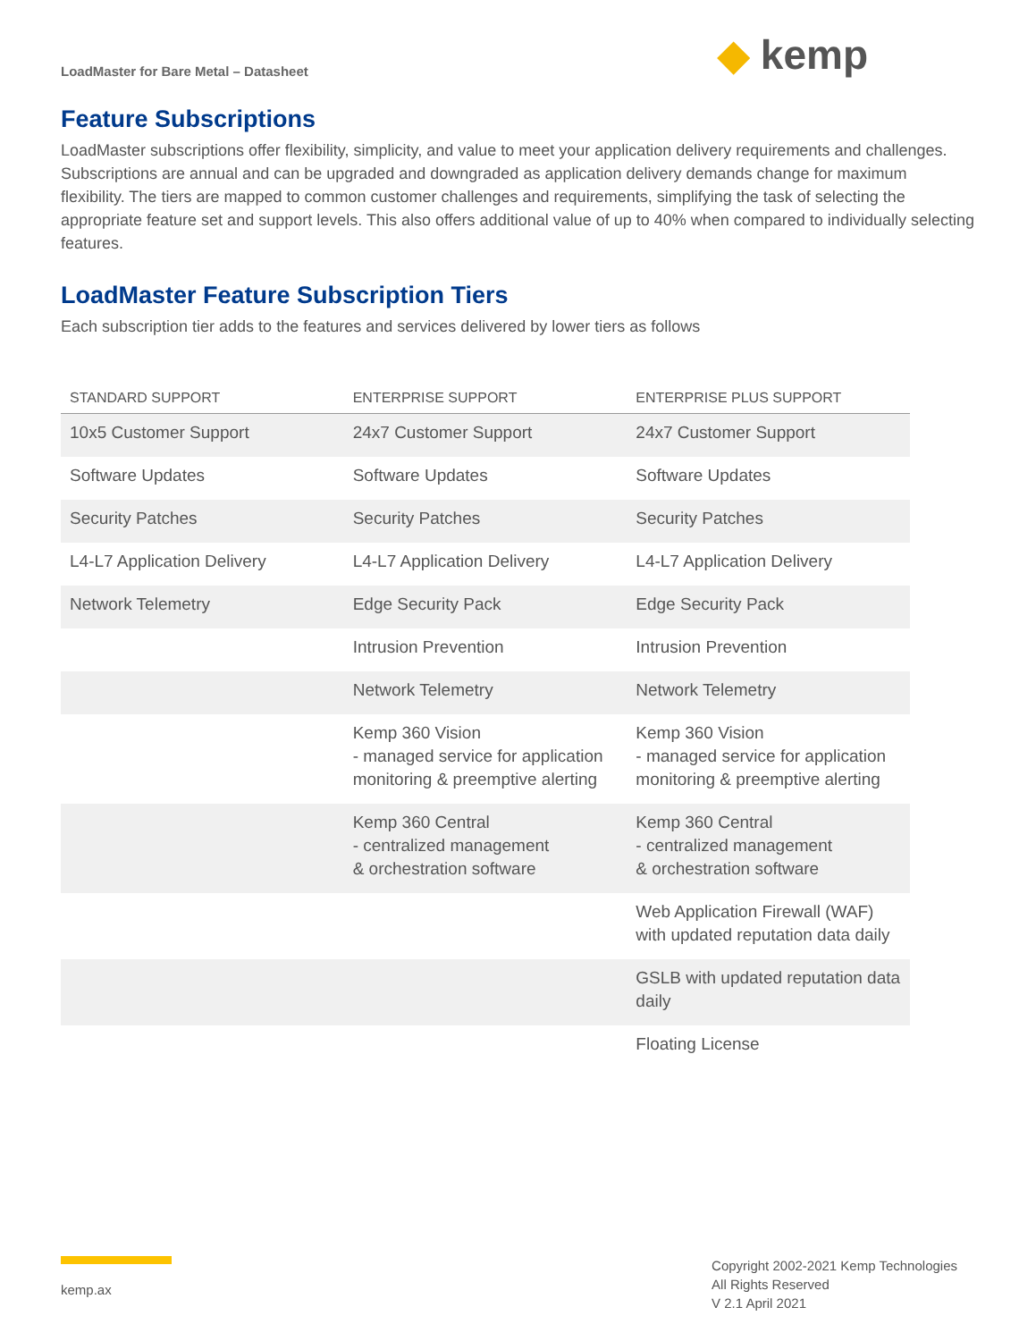LoadMaster for Bare Metal – Datasheet
◆ kemp
Feature Subscriptions
LoadMaster subscriptions offer flexibility, simplicity, and value to meet your application delivery requirements and challenges. Subscriptions are annual and can be upgraded and downgraded as application delivery demands change for maximum flexibility. The tiers are mapped to common customer challenges and requirements, simplifying the task of selecting the appropriate feature set and support levels. This also offers additional value of up to 40% when compared to individually selecting features.
LoadMaster Feature Subscription Tiers
Each subscription tier adds to the features and services delivered by lower tiers as follows
| STANDARD SUPPORT | ENTERPRISE SUPPORT | ENTERPRISE PLUS SUPPORT |
| --- | --- | --- |
| 10x5 Customer Support | 24x7 Customer Support | 24x7 Customer Support |
| Software Updates | Software Updates | Software Updates |
| Security Patches | Security Patches | Security Patches |
| L4-L7 Application Delivery | L4-L7 Application Delivery | L4-L7 Application Delivery |
| Network Telemetry | Edge Security Pack | Edge Security Pack |
| | Intrusion Prevention | Intrusion Prevention |
| | Network Telemetry | Network Telemetry |
| | Kemp 360 Vision - managed service for application monitoring & preemptive alerting | Kemp 360 Vision - managed service for application monitoring & preemptive alerting |
| | Kemp 360 Central - centralized management & orchestration software | Kemp 360 Central - centralized management & orchestration software |
| | | Web Application Firewall (WAF) with updated reputation data daily |
| | | GSLB with updated reputation data daily |
| | | Floating License |
kemp.ax
Copyright 2002-2021 Kemp Technologies
All Rights Reserved
V 2.1 April 2021